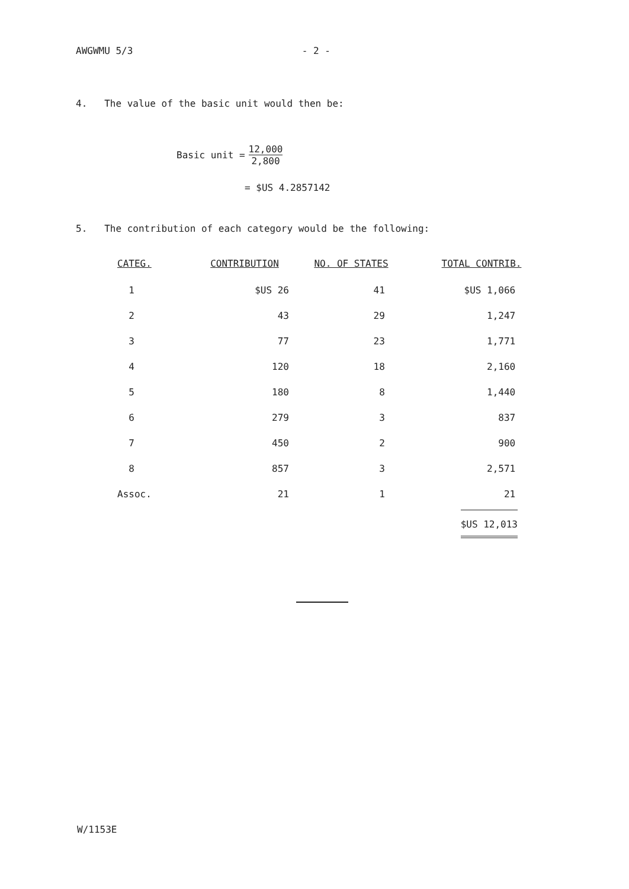AWGWMU 5/3 - 2 -
4. The value of the basic unit would then be:
Basic unit = 12,000 2,800
= $US 4.2857142
5. The contribution of each category would be the following:
| CATEG. | CONTRIBUTION | NO. OF STATES | TOTAL CONTRIB. |
| --- | --- | --- | --- |
| 1 | $US 26 | 41 | $US 1,066 |
| 2 | 43 | 29 | 1,247 |
| 3 | 77 | 23 | 1,771 |
| 4 | 120 | 18 | 2,160 |
| 5 | 180 | 8 | 1,440 |
| 6 | 279 | 3 | 837 |
| 7 | 450 | 2 | 900 |
| 8 | 857 | 3 | 2,571 |
| Assoc. | 21 | 1 | 21 |
| | | | $US 12,013 |
W/1153E